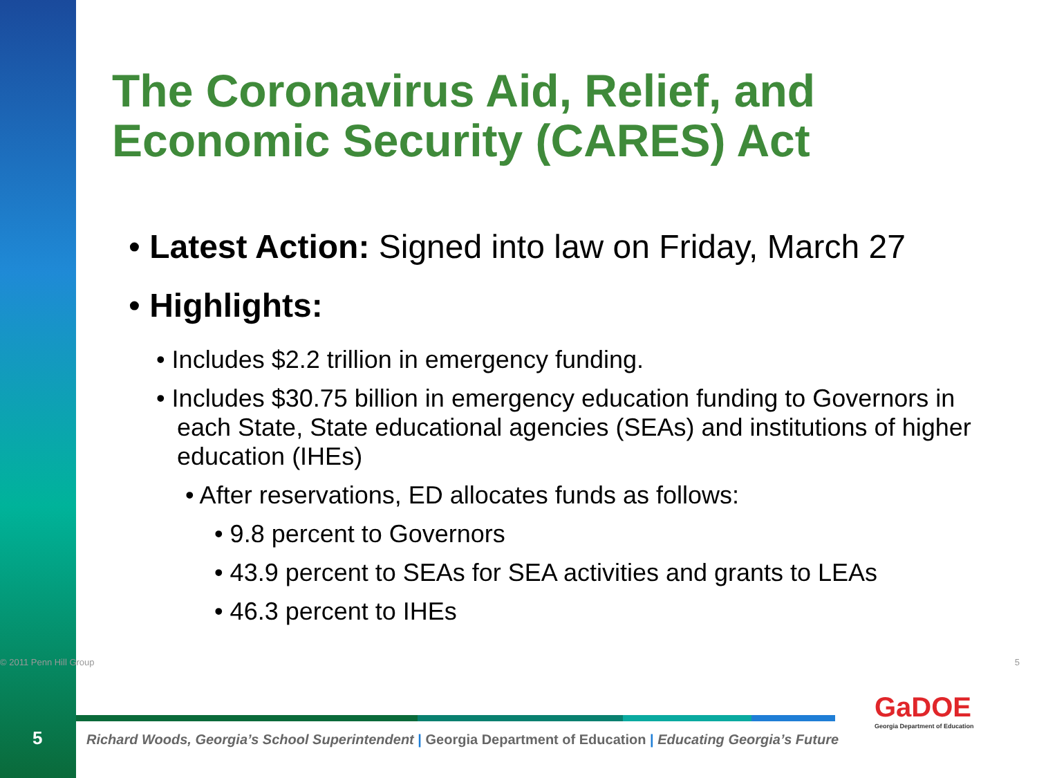The Coronavirus Aid, Relief, and Economic Security (CARES) Act
• Latest Action: Signed into law on Friday, March 27
• Highlights:
• Includes $2.2 trillion in emergency funding.
• Includes $30.75 billion in emergency education funding to Governors in each State, State educational agencies (SEAs) and institutions of higher education (IHEs)
• After reservations, ED allocates funds as follows:
• 9.8 percent to Governors
• 43.9 percent to SEAs for SEA activities and grants to LEAs
• 46.3 percent to IHEs
© 2011 Penn Hill Group 5
5
Richard Woods, Georgia’s School Superintendent | Georgia Department of Education | Educating Georgia’s Future
GaDOE
Georgia Department of Education